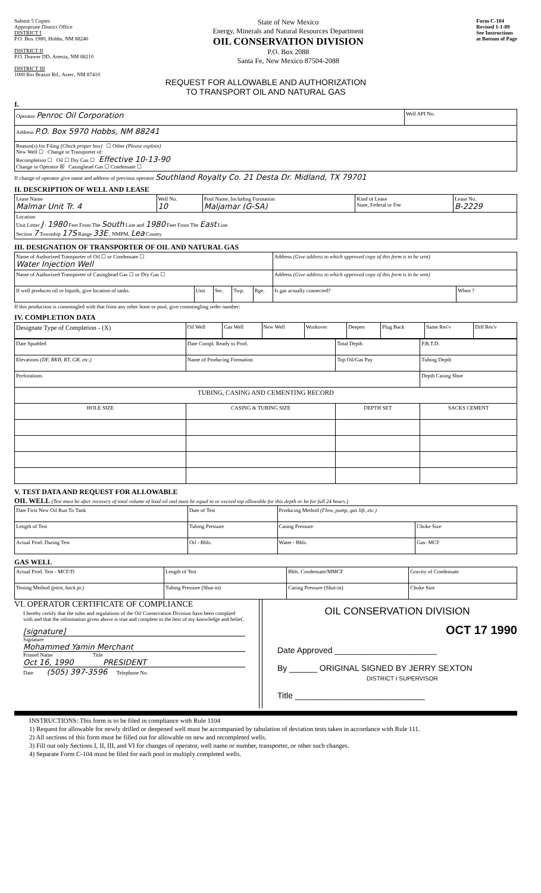Submit 5 Copies
Appropriate District Office
DISTRICT I
P.O. Box 1980, Hobbs, NM 88240
DISTRICT II
P.O. Drawer DD, Artesia, NM 88210
DISTRICT III
1000 Rio Brazos Rd., Aztec, NM 87410
State of New Mexico
Energy, Minerals and Natural Resources Department
OIL CONSERVATION DIVISION
P.O. Box 2088
Santa Fe, New Mexico 87504-2088
Form C-104
Revised 1-1-89
See Instructions
at Bottom of Page
REQUEST FOR ALLOWABLE AND AUTHORIZATION
TO TRANSPORT OIL AND NATURAL GAS
I.
| Operator Penroc Oil Corporation | Well API No. |
| Address P.O. Box 5970 Hobbs, NM 88241 | |
| Reason(s) for Filing (Check proper box) ☐ Other (Please explain) New Well ☐ Change in Transporter of: Recompletion ☐ Oil ☐ Dry Gas ☐ Effective 10-13-90 Change in Operator ☒ Casinghead Gas ☐ Condensate ☐ | |
If change of operator give name and address of previous operator Southland Royalty Co. 21 Desta Dr. Midland, TX 79701
II. DESCRIPTION OF WELL AND LEASE
| Lease Name Malmar Unit Tr. 4 | Well No. 10 | Pool Name, Including Formation Maljamar (G-SA) | Kind of Lease State, Federal or Fee | Lease No. B-2229 |
| Location Unit Letter J : 1980 Feet From The South Line and 1980 Feet From The East Line Section 7 Township 17S Range 33E , NMPM, Lea County | | | | |
III. DESIGNATION OF TRANSPORTER OF OIL AND NATURAL GAS
| Name of Authorized Transporter of Oil ☐ or Condensate ☐ Water Injection Well | | | | | Address (Give address to which approved copy of this form is to be sent) | |
| Name of Authorized Transporter of Casinghead Gas ☐ or Dry Gas ☐ | | | | | Address (Give address to which approved copy of this form is to be sent) | |
| If well produces oil or liquids, give location of tanks. | Unit | Sec. | Twp. | Rge. | Is gas actually connected? | When ? |
If this production is commingled with that from any other lease or pool, give commingling order number:
IV. COMPLETION DATA
| Designate Type of Completion - (X) | Oil Well | Gas Well | New Well | Workover | Deepen | Plug Back | Same Res'v | Diff Res'v |
| Date Spudded | Date Compl. Ready to Prod. | Total Depth | P.B.T.D. |
| Elevations (DF, RKB, RT, GR, etc.) | Name of Producing Formation | Top Oil/Gas Pay | Tubing Depth |
| Perforations | | | Depth Casing Shoe |
| TUBING, CASING AND CEMENTING RECORD | | | |
| HOLE SIZE | CASING & TUBING SIZE | DEPTH SET | SACKS CEMENT |
V. TEST DATA AND REQUEST FOR ALLOWABLE
OIL WELL (Test must be after recovery of total volume of load oil and must be equal to or exceed top allowable for this depth or be for full 24 hours.)
| Date First New Oil Run To Tank | Date of Test | Producing Method (Flow, pump, gas lift, etc.) | |
| Length of Test | Tubing Pressure | Casing Pressure | Choke Size |
| Actual Prod. During Test | Oil - Bbls. | Water - Bbls. | Gas- MCF |
GAS WELL
| Actual Prod. Test - MCF/D | Length of Test | Bbls. Condensate/MMCF | Gravity of Condensate |
| Testing Method (pitot, back pr.) | Tubing Pressure (Shut-in) | Casing Pressure (Shut-in) | Choke Size |
VI. OPERATOR CERTIFICATE OF COMPLIANCE
I hereby certify that the rules and regulations of the Oil Conservation Division have been complied with and that the information given above is true and complete to the best of my knowledge and belief.
[signature]
Signature
Mohammed Yamin Merchant
Printed Name Title
Oct 16, 1990 PRESIDENT
Date (505) 397-3596 Telephone No.
OIL CONSERVATION DIVISION
OCT 17 1990
Date Approved ______________________
By ______ ORIGINAL SIGNED BY JERRY SEXTON
DISTRICT I SUPERVISOR
Title ____________________________
INSTRUCTIONS: This form is to be filed in compliance with Rule 1104
1) Request for allowable for newly drilled or deepened well must be accompanied by tabulation of deviation tests taken in accordance with Rule 111.
2) All sections of this form must be filled out for allowable on new and recompleted wells.
3) Fill out only Sections I, II, III, and VI for changes of operator, well name or number, transporter, or other such changes.
4) Separate Form C-104 must be filed for each pool in multiply completed wells.